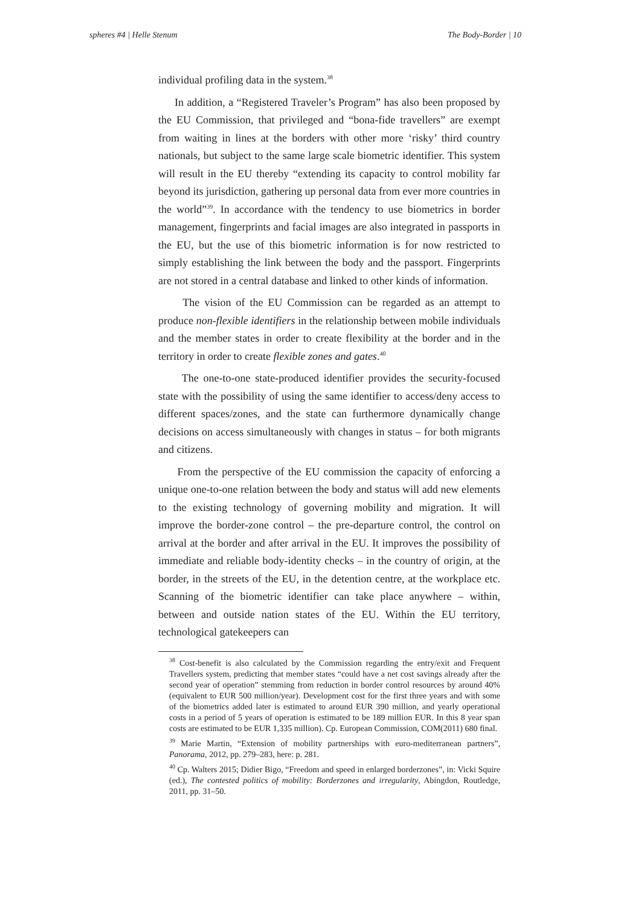spheres #4 | Helle Stenum The Body-Border | 10
individual profiling data in the system.<sup>38</sup>
In addition, a “Registered Traveler’s Program” has also been proposed by the EU Commission, that privileged and “bona-fide travellers” are exempt from waiting in lines at the borders with other more ‘risky’ third country nationals, but subject to the same large scale biometric identifier. This system will result in the EU thereby “extending its capacity to control mobility far beyond its jurisdiction, gathering up personal data from ever more countries in the world”<sup>39</sup>. In accordance with the tendency to use biometrics in border management, fingerprints and facial images are also integrated in passports in the EU, but the use of this biometric information is for now restricted to simply establishing the link between the body and the passport. Fingerprints are not stored in a central database and linked to other kinds of information.
The vision of the EU Commission can be regarded as an attempt to produce non-flexible identifiers in the relationship between mobile individuals and the member states in order to create flexibility at the border and in the territory in order to create flexible zones and gates.<sup>40</sup>
The one-to-one state-produced identifier provides the security-focused state with the possibility of using the same identifier to access/deny access to different spaces/zones, and the state can furthermore dynamically change decisions on access simultaneously with changes in status – for both migrants and citizens.
From the perspective of the EU commission the capacity of enforcing a unique one-to-one relation between the body and status will add new elements to the existing technology of governing mobility and migration. It will improve the border-zone control – the pre-departure control, the control on arrival at the border and after arrival in the EU. It improves the possibility of immediate and reliable body-identity checks – in the country of origin, at the border, in the streets of the EU, in the detention centre, at the workplace etc. Scanning of the biometric identifier can take place anywhere – within, between and outside nation states of the EU. Within the EU territory, technological gatekeepers can
<sup>38</sup> Cost-benefit is also calculated by the Commission regarding the entry/exit and Frequent Travellers system, predicting that member states “could have a net cost savings already after the second year of operation” stemming from reduction in border control resources by around 40% (equivalent to EUR 500 million/year). Development cost for the first three years and with some of the biometrics added later is estimated to around EUR 390 million, and yearly operational costs in a period of 5 years of operation is estimated to be 189 million EUR. In this 8 year span costs are estimated to be EUR 1,335 million). Cp. European Commission, COM(2011) 680 final.
<sup>39</sup> Marie Martin, “Extension of mobility partnerships with euro-mediterranean partners”, Panorama, 2012, pp. 279–283, here: p. 281.
<sup>40</sup> Cp. Walters 2015; Didier Bigo, “Freedom and speed in enlarged borderzones”, in: Vicki Squire (ed.), The contested politics of mobility: Borderzones and irregularity, Abingdon, Routledge, 2011, pp. 31–50.